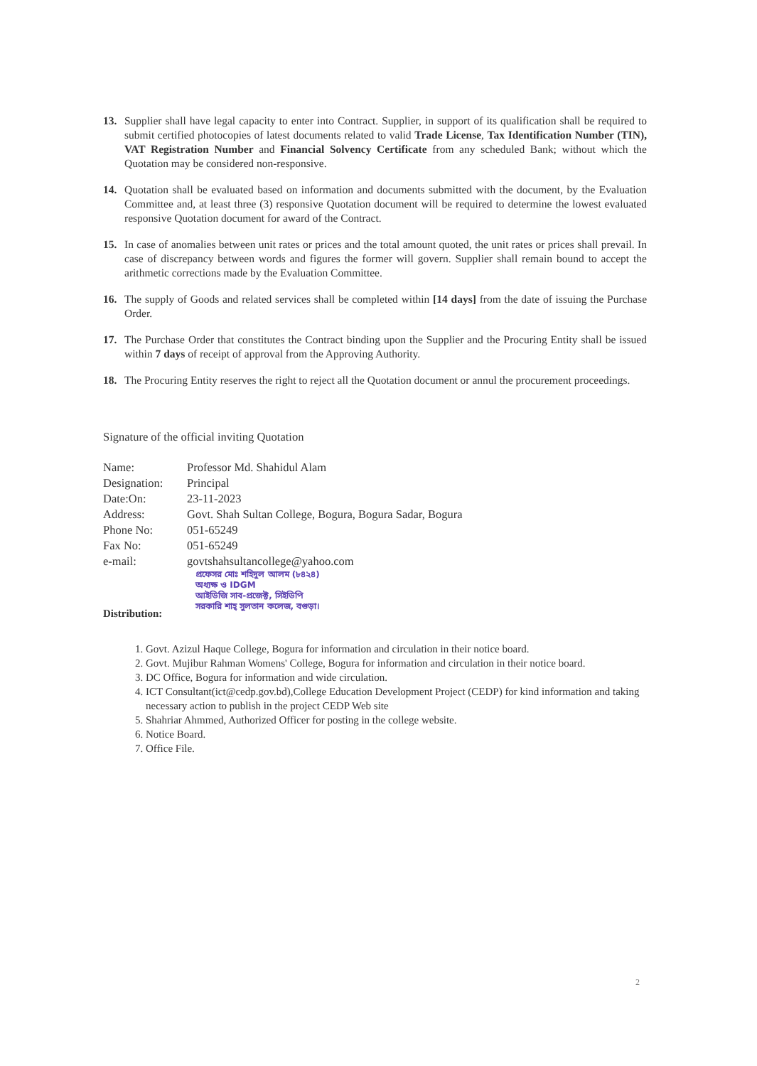13. Supplier shall have legal capacity to enter into Contract. Supplier, in support of its qualification shall be required to submit certified photocopies of latest documents related to valid Trade License, Tax Identification Number (TIN), VAT Registration Number and Financial Solvency Certificate from any scheduled Bank; without which the Quotation may be considered non-responsive.
14. Quotation shall be evaluated based on information and documents submitted with the document, by the Evaluation Committee and, at least three (3) responsive Quotation document will be required to determine the lowest evaluated responsive Quotation document for award of the Contract.
15. In case of anomalies between unit rates or prices and the total amount quoted, the unit rates or prices shall prevail. In case of discrepancy between words and figures the former will govern. Supplier shall remain bound to accept the arithmetic corrections made by the Evaluation Committee.
16. The supply of Goods and related services shall be completed within [14 days] from the date of issuing the Purchase Order.
17. The Purchase Order that constitutes the Contract binding upon the Supplier and the Procuring Entity shall be issued within 7 days of receipt of approval from the Approving Authority.
18. The Procuring Entity reserves the right to reject all the Quotation document or annul the procurement proceedings.
Signature of the official inviting Quotation
| Name: | Professor Md. Shahidul Alam |
| Designation: | Principal |
| Date:On: | 23-11-2023 |
| Address: | Govt. Shah Sultan College, Bogura, Bogura Sadar, Bogura |
| Phone No: | 051-65249 |
| Fax No: | 051-65249 |
| e-mail: | govtshahsultancollege@yahoo.com |
প্রফেসর মোঃ শহিদুল আলম (৮৪২৪)
অধ্যক্ষ ও IDGM
আইডিজি সাব-প্রজেক্ট, সিইডিপি
সরকারি শাহ্ সুলতান কলেজ, বগুড়া।
Distribution:
1. Govt. Azizul Haque College, Bogura for information and circulation in their notice board.
2. Govt. Mujibur Rahman Womens' College, Bogura for information and circulation in their notice board.
3. DC Office, Bogura for information and wide circulation.
4. ICT Consultant(ict@cedp.gov.bd),College Education Development Project (CEDP) for kind information and taking necessary action to publish in the project CEDP Web site
5. Shahriar Ahmmed, Authorized Officer for posting in the college website.
6. Notice Board.
7. Office File.
2